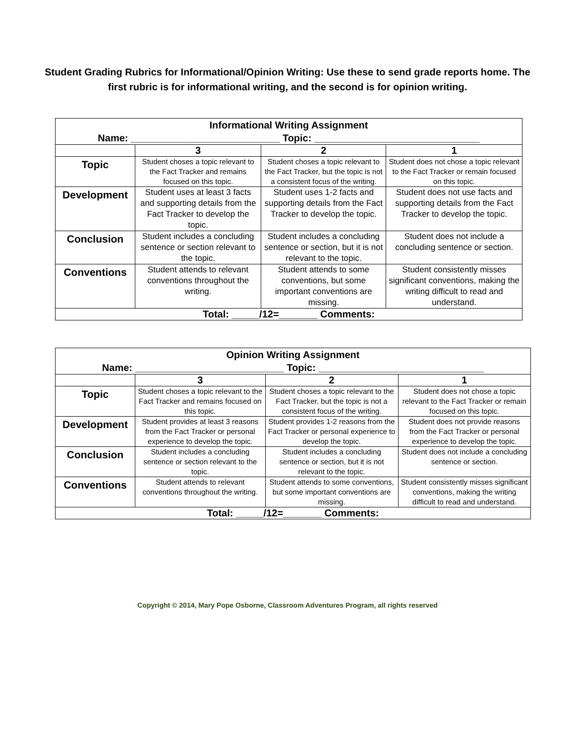Student Grading Rubrics for Informational/Opinion Writing: Use these to send grade reports home. The first rubric is for informational writing, and the second is for opinion writing.
| Informational Writing Assignment Name: ___________________________ Topic: ______________________________ | | | |
| | 3 | 2 | 1 |
| Topic | Student choses a topic relevant to the Fact Tracker and remains focused on this topic. | Student choses a topic relevant to the Fact Tracker, but the topic is not a consistent focus of the writing. | Student does not chose a topic relevant to the Fact Tracker or remain focused on this topic. |
| Development | Student uses at least 3 facts and supporting details from the Fact Tracker to develop the topic. | Student uses 1-2 facts and supporting details from the Fact Tracker to develop the topic. | Student does not use facts and supporting details from the Fact Tracker to develop the topic. |
| Conclusion | Student includes a concluding sentence or section relevant to the topic. | Student includes a concluding sentence or section, but it is not relevant to the topic. | Student does not include a concluding sentence or section. |
| Conventions | Student attends to relevant conventions throughout the writing. | Student attends to some conventions, but some important conventions are missing. | Student consistently misses significant conventions, making the writing difficult to read and understand. |
| Total: _____/12=_______ Comments: | | | |
| Opinion Writing Assignment Name: ___________________________ Topic: ______________________________ | | | |
| | 3 | 2 | 1 |
| Topic | Student choses a topic relevant to the Fact Tracker and remains focused on this topic. | Student choses a topic relevant to the Fact Tracker, but the topic is not a consistent focus of the writing. | Student does not chose a topic relevant to the Fact Tracker or remain focused on this topic. |
| Development | Student provides at least 3 reasons from the Fact Tracker or personal experience to develop the topic. | Student provides 1-2 reasons from the Fact Tracker or personal experience to develop the topic. | Student does not provide reasons from the Fact Tracker or personal experience to develop the topic. |
| Conclusion | Student includes a concluding sentence or section relevant to the topic. | Student includes a concluding sentence or section, but it is not relevant to the topic. | Student does not include a concluding sentence or section. |
| Conventions | Student attends to relevant conventions throughout the writing. | Student attends to some conventions, but some important conventions are missing. | Student consistently misses significant conventions, making the writing difficult to read and understand. |
| Total: _____/12=_______ Comments: | | | |
Copyright © 2014, Mary Pope Osborne, Classroom Adventures Program, all rights reserved